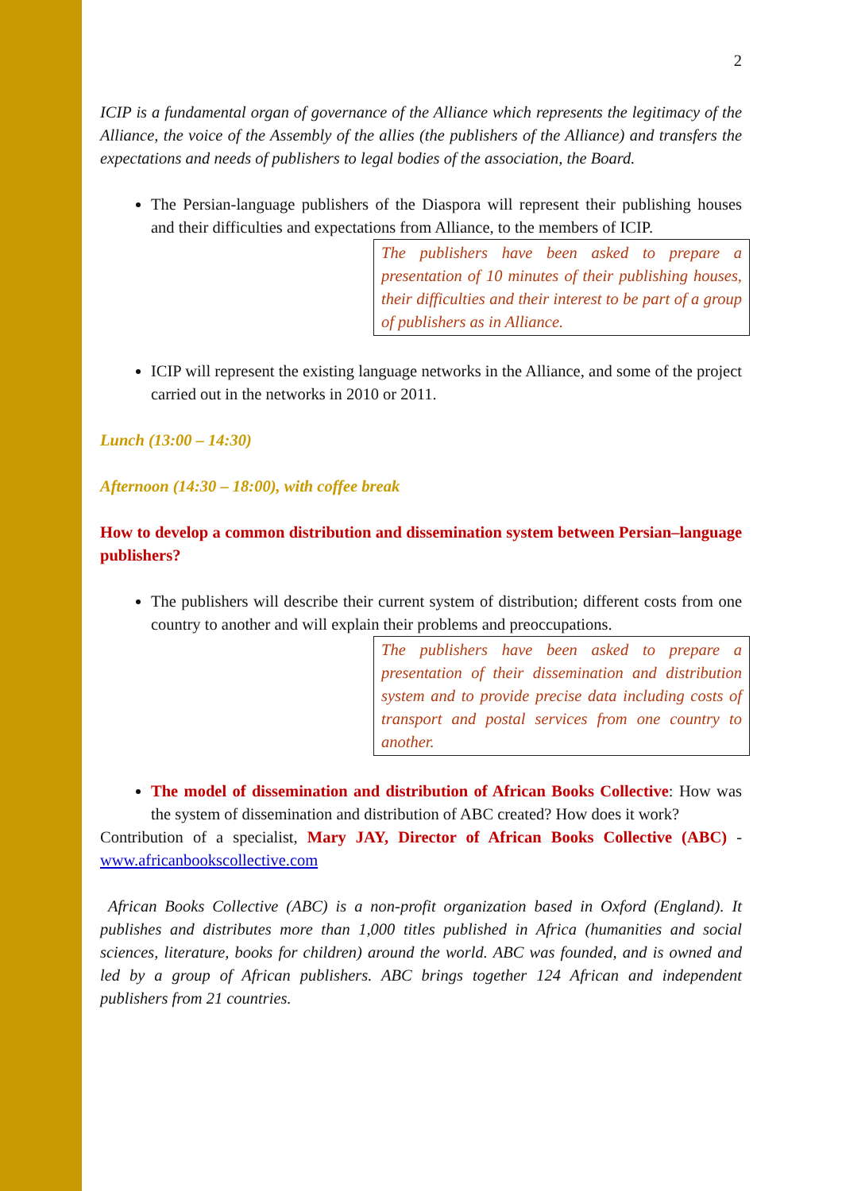2
ICIP is a fundamental organ of governance of the Alliance which represents the legitimacy of the Alliance, the voice of the Assembly of the allies (the publishers of the Alliance) and transfers the expectations and needs of publishers to legal bodies of the association, the Board.
The Persian-language publishers of the Diaspora will represent their publishing houses and their difficulties and expectations from Alliance, to the members of ICIP.
The publishers have been asked to prepare a presentation of 10 minutes of their publishing houses, their difficulties and their interest to be part of a group of publishers as in Alliance.
ICIP will represent the existing language networks in the Alliance, and some of the project carried out in the networks in 2010 or 2011.
Lunch (13:00 – 14:30)
Afternoon (14:30 – 18:00), with coffee break
How to develop a common distribution and dissemination system between Persian–language publishers?
The publishers will describe their current system of distribution; different costs from one country to another and will explain their problems and preoccupations.
The publishers have been asked to prepare a presentation of their dissemination and distribution system and to provide precise data including costs of transport and postal services from one country to another.
The model of dissemination and distribution of African Books Collective: How was the system of dissemination and distribution of ABC created? How does it work?
Contribution of a specialist, Mary JAY, Director of African Books Collective (ABC) - www.africanbookscollective.com
African Books Collective (ABC) is a non-profit organization based in Oxford (England). It publishes and distributes more than 1,000 titles published in Africa (humanities and social sciences, literature, books for children) around the world. ABC was founded, and is owned and led by a group of African publishers. ABC brings together 124 African and independent publishers from 21 countries.